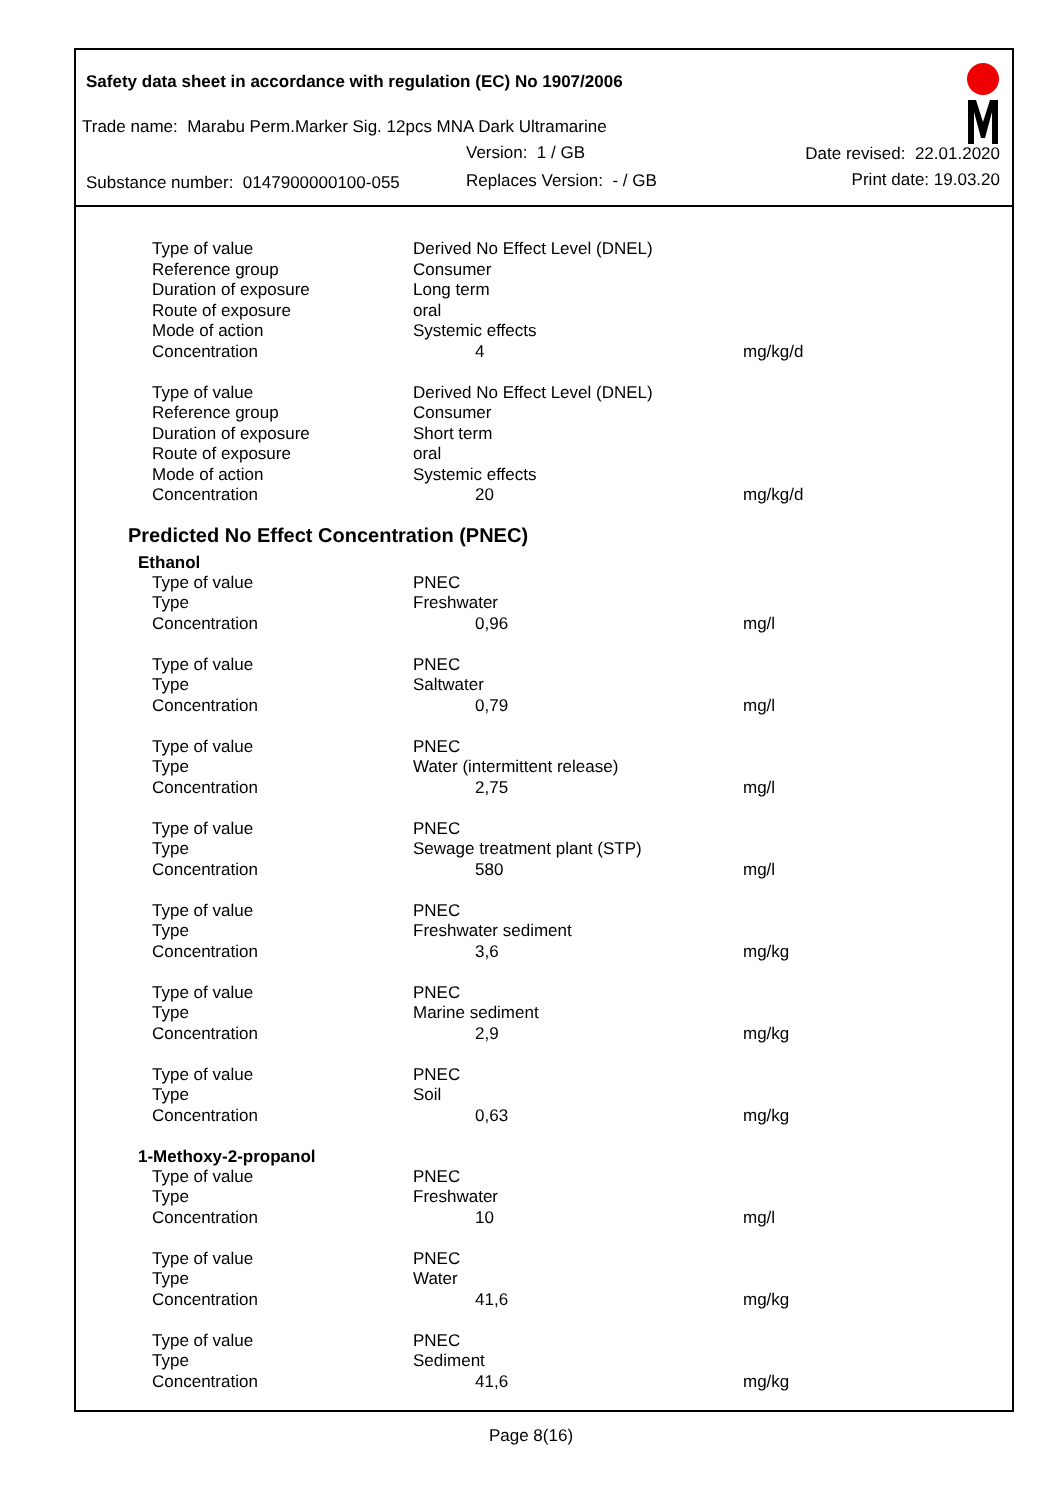Safety data sheet in accordance with regulation (EC) No 1907/2006
Trade name: Marabu Perm.Marker Sig. 12pcs MNA Dark Ultramarine
Version: 1 / GB Date revised: 22.01.2020
Substance number: 0147900000100-055
Replaces Version: - / GB Print date: 19.03.20
| Type of value | Derived No Effect Level (DNEL) | |
| Reference group | Consumer | |
| Duration of exposure | Long term | |
| Route of exposure | oral | |
| Mode of action | Systemic effects | |
| Concentration | 4 | mg/kg/d |
| Type of value | Derived No Effect Level (DNEL) | |
| Reference group | Consumer | |
| Duration of exposure | Short term | |
| Route of exposure | oral | |
| Mode of action | Systemic effects | |
| Concentration | 20 | mg/kg/d |
Predicted No Effect Concentration (PNEC)
Ethanol
| Type of value | PNEC | |
| Type | Freshwater | |
| Concentration | 0,96 | mg/l |
| Type of value | PNEC | |
| Type | Saltwater | |
| Concentration | 0,79 | mg/l |
| Type of value | PNEC | |
| Type | Water (intermittent release) | |
| Concentration | 2,75 | mg/l |
| Type of value | PNEC | |
| Type | Sewage treatment plant (STP) | |
| Concentration | 580 | mg/l |
| Type of value | PNEC | |
| Type | Freshwater sediment | |
| Concentration | 3,6 | mg/kg |
| Type of value | PNEC | |
| Type | Marine sediment | |
| Concentration | 2,9 | mg/kg |
| Type of value | PNEC | |
| Type | Soil | |
| Concentration | 0,63 | mg/kg |
1-Methoxy-2-propanol
| Type of value | PNEC | |
| Type | Freshwater | |
| Concentration | 10 | mg/l |
| Type of value | PNEC | |
| Type | Water | |
| Concentration | 41,6 | mg/kg |
| Type of value | PNEC | |
| Type | Sediment | |
| Concentration | 41,6 | mg/kg |
Page 8(16)